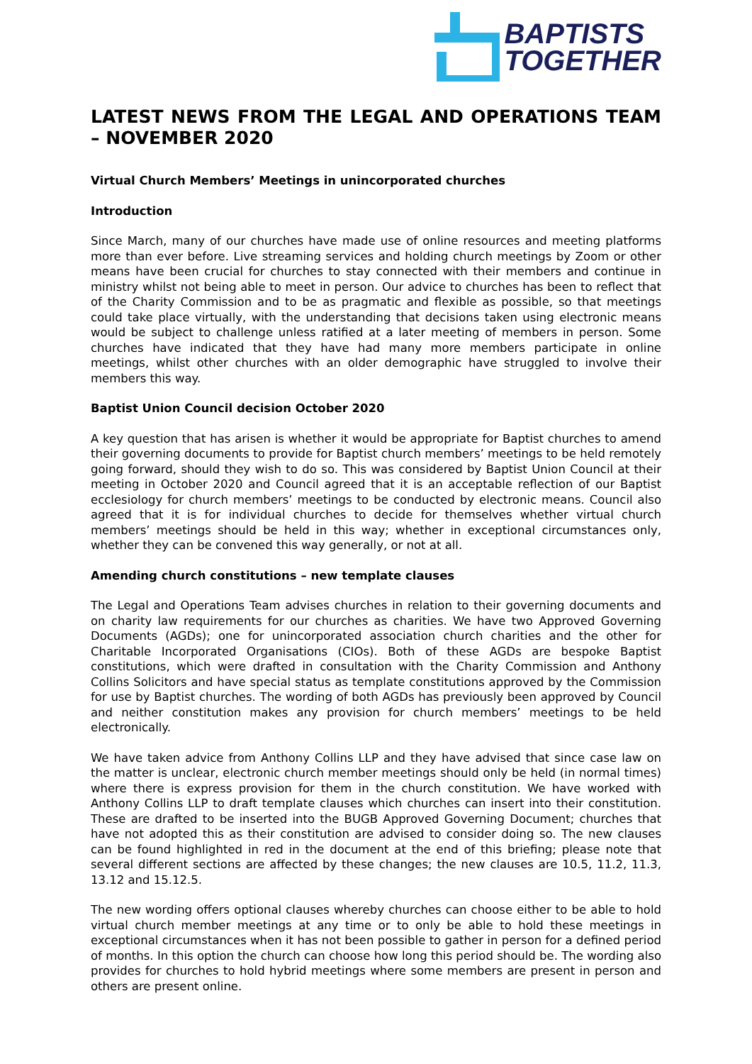BAPTISTS
TOGETHER
LATEST NEWS FROM THE LEGAL AND OPERATIONS TEAM – NOVEMBER 2020
Virtual Church Members’ Meetings in unincorporated churches
Introduction
Since March, many of our churches have made use of online resources and meeting platforms more than ever before. Live streaming services and holding church meetings by Zoom or other means have been crucial for churches to stay connected with their members and continue in ministry whilst not being able to meet in person. Our advice to churches has been to reflect that of the Charity Commission and to be as pragmatic and flexible as possible, so that meetings could take place virtually, with the understanding that decisions taken using electronic means would be subject to challenge unless ratified at a later meeting of members in person. Some churches have indicated that they have had many more members participate in online meetings, whilst other churches with an older demographic have struggled to involve their members this way.
Baptist Union Council decision October 2020
A key question that has arisen is whether it would be appropriate for Baptist churches to amend their governing documents to provide for Baptist church members’ meetings to be held remotely going forward, should they wish to do so. This was considered by Baptist Union Council at their meeting in October 2020 and Council agreed that it is an acceptable reflection of our Baptist ecclesiology for church members’ meetings to be conducted by electronic means. Council also agreed that it is for individual churches to decide for themselves whether virtual church members’ meetings should be held in this way; whether in exceptional circumstances only, whether they can be convened this way generally, or not at all.
Amending church constitutions – new template clauses
The Legal and Operations Team advises churches in relation to their governing documents and on charity law requirements for our churches as charities. We have two Approved Governing Documents (AGDs); one for unincorporated association church charities and the other for Charitable Incorporated Organisations (CIOs). Both of these AGDs are bespoke Baptist constitutions, which were drafted in consultation with the Charity Commission and Anthony Collins Solicitors and have special status as template constitutions approved by the Commission for use by Baptist churches. The wording of both AGDs has previously been approved by Council and neither constitution makes any provision for church members’ meetings to be held electronically.
We have taken advice from Anthony Collins LLP and they have advised that since case law on the matter is unclear, electronic church member meetings should only be held (in normal times) where there is express provision for them in the church constitution. We have worked with Anthony Collins LLP to draft template clauses which churches can insert into their constitution. These are drafted to be inserted into the BUGB Approved Governing Document; churches that have not adopted this as their constitution are advised to consider doing so. The new clauses can be found highlighted in red in the document at the end of this briefing; please note that several different sections are affected by these changes; the new clauses are 10.5, 11.2, 11.3, 13.12 and 15.12.5.
The new wording offers optional clauses whereby churches can choose either to be able to hold virtual church member meetings at any time or to only be able to hold these meetings in exceptional circumstances when it has not been possible to gather in person for a defined period of months. In this option the church can choose how long this period should be. The wording also provides for churches to hold hybrid meetings where some members are present in person and others are present online.